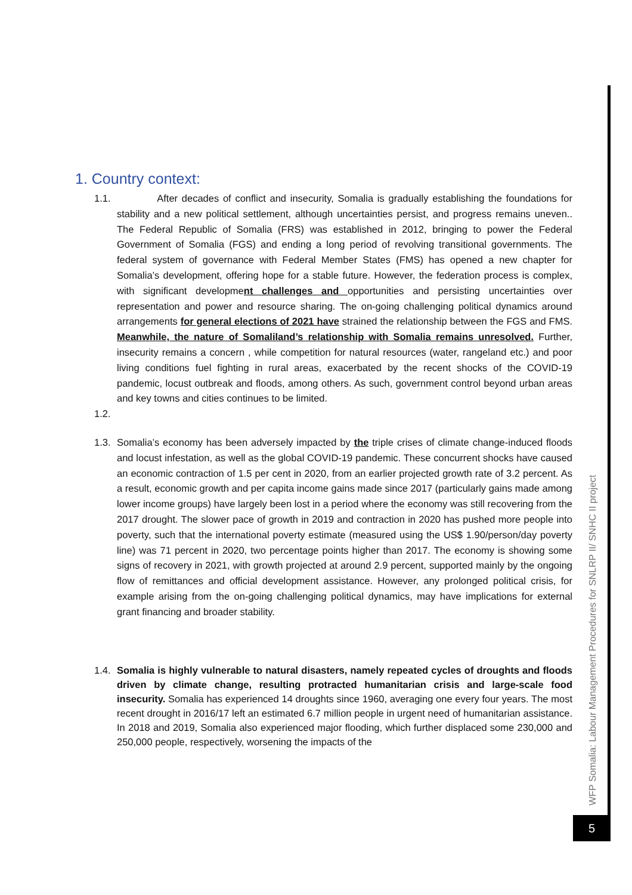1. Country context:
1.1. After decades of conflict and insecurity, Somalia is gradually establishing the foundations for stability and a new political settlement, although uncertainties persist, and progress remains uneven.. The Federal Republic of Somalia (FRS) was established in 2012, bringing to power the Federal Government of Somalia (FGS) and ending a long period of revolving transitional governments. The federal system of governance with Federal Member States (FMS) has opened a new chapter for Somalia’s development, offering hope for a stable future. However, the federation process is complex, with significant development challenges and opportunities and persisting uncertainties over representation and power and resource sharing. The on-going challenging political dynamics around arrangements for general elections of 2021 have strained the relationship between the FGS and FMS. Meanwhile, the nature of Somaliland’s relationship with Somalia remains unresolved. Further, insecurity remains a concern , while competition for natural resources (water, rangeland etc.) and poor living conditions fuel fighting in rural areas, exacerbated by the recent shocks of the COVID-19 pandemic, locust outbreak and floods, among others. As such, government control beyond urban areas and key towns and cities continues to be limited.
1.2.
1.3. Somalia’s economy has been adversely impacted by the triple crises of climate change-induced floods and locust infestation, as well as the global COVID-19 pandemic. These concurrent shocks have caused an economic contraction of 1.5 per cent in 2020, from an earlier projected growth rate of 3.2 percent. As a result, economic growth and per capita income gains made since 2017 (particularly gains made among lower income groups) have largely been lost in a period where the economy was still recovering from the 2017 drought. The slower pace of growth in 2019 and contraction in 2020 has pushed more people into poverty, such that the international poverty estimate (measured using the US$ 1.90/person/day poverty line) was 71 percent in 2020, two percentage points higher than 2017. The economy is showing some signs of recovery in 2021, with growth projected at around 2.9 percent, supported mainly by the ongoing flow of remittances and official development assistance. However, any prolonged political crisis, for example arising from the on-going challenging political dynamics, may have implications for external grant financing and broader stability.
1.4. Somalia is highly vulnerable to natural disasters, namely repeated cycles of droughts and floods driven by climate change, resulting protracted humanitarian crisis and large-scale food insecurity. Somalia has experienced 14 droughts since 1960, averaging one every four years. The most recent drought in 2016/17 left an estimated 6.7 million people in urgent need of humanitarian assistance. In 2018 and 2019, Somalia also experienced major flooding, which further displaced some 230,000 and 250,000 people, respectively, worsening the impacts of the
WFP Somalia: Labour Management Procedures for SNLRP II/ SNHC II project
5